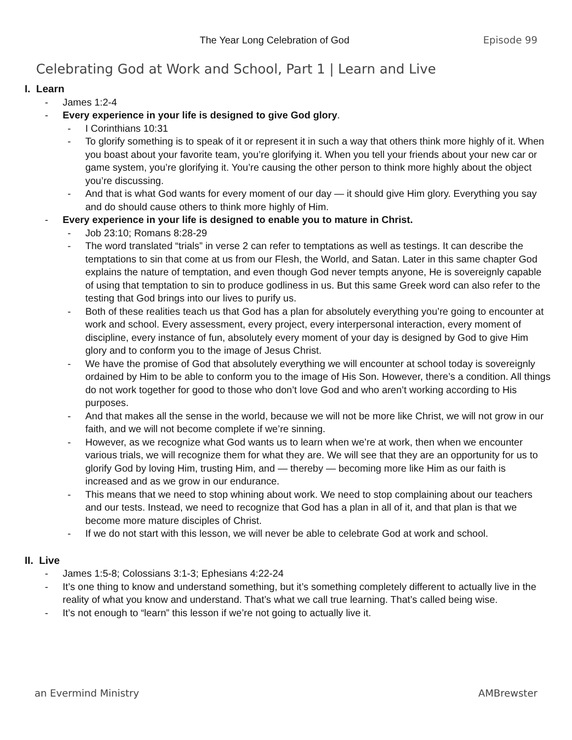The Year Long Celebration of God Episode 99
Celebrating God at Work and School, Part 1 | Learn and Live
I. Learn
- James 1:2-4
- Every experience in your life is designed to give God glory.
- I Corinthians 10:31
- To glorify something is to speak of it or represent it in such a way that others think more highly of it. When you boast about your favorite team, you’re glorifying it. When you tell your friends about your new car or game system, you’re glorifying it. You’re causing the other person to think more highly about the object you’re discussing.
- And that is what God wants for every moment of our day — it should give Him glory. Everything you say and do should cause others to think more highly of Him.
- Every experience in your life is designed to enable you to mature in Christ.
- Job 23:10; Romans 8:28-29
- The word translated “trials” in verse 2 can refer to temptations as well as testings. It can describe the temptations to sin that come at us from our Flesh, the World, and Satan. Later in this same chapter God explains the nature of temptation, and even though God never tempts anyone, He is sovereignly capable of using that temptation to sin to produce godliness in us. But this same Greek word can also refer to the testing that God brings into our lives to purify us.
- Both of these realities teach us that God has a plan for absolutely everything you’re going to encounter at work and school. Every assessment, every project, every interpersonal interaction, every moment of discipline, every instance of fun, absolutely every moment of your day is designed by God to give Him glory and to conform you to the image of Jesus Christ.
- We have the promise of God that absolutely everything we will encounter at school today is sovereignly ordained by Him to be able to conform you to the image of His Son. However, there’s a condition. All things do not work together for good to those who don’t love God and who aren’t working according to His purposes.
- And that makes all the sense in the world, because we will not be more like Christ, we will not grow in our faith, and we will not become complete if we’re sinning.
- However, as we recognize what God wants us to learn when we’re at work, then when we encounter various trials, we will recognize them for what they are. We will see that they are an opportunity for us to glorify God by loving Him, trusting Him, and — thereby — becoming more like Him as our faith is increased and as we grow in our endurance.
- This means that we need to stop whining about work. We need to stop complaining about our teachers and our tests. Instead, we need to recognize that God has a plan in all of it, and that plan is that we become more mature disciples of Christ.
- If we do not start with this lesson, we will never be able to celebrate God at work and school.
II. Live
- James 1:5-8; Colossians 3:1-3; Ephesians 4:22-24
- It’s one thing to know and understand something, but it’s something completely different to actually live in the reality of what you know and understand. That’s what we call true learning. That’s called being wise.
- It’s not enough to “learn” this lesson if we’re not going to actually live it.
an Evermind Ministry AMBrewster